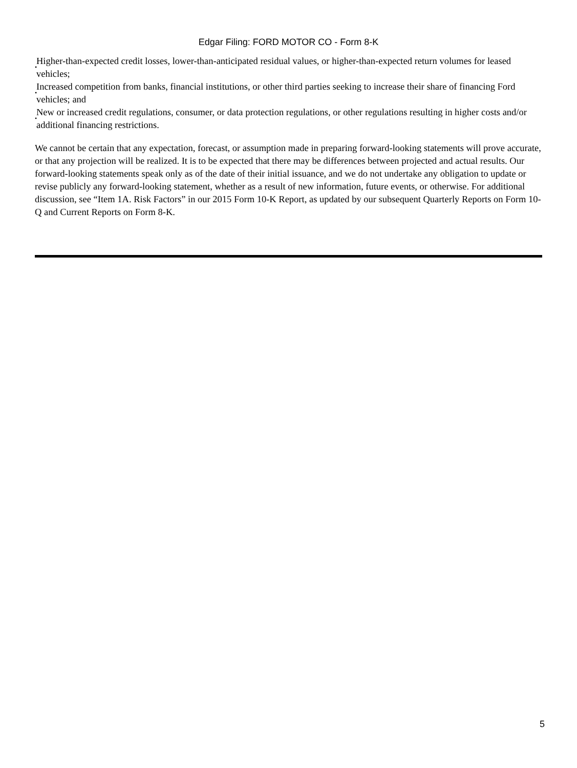Edgar Filing: FORD MOTOR CO - Form 8-K
• Higher-than-expected credit losses, lower-than-anticipated residual values, or higher-than-expected return volumes for leased vehicles;
• Increased competition from banks, financial institutions, or other third parties seeking to increase their share of financing Ford vehicles; and
• New or increased credit regulations, consumer, or data protection regulations, or other regulations resulting in higher costs and/or additional financing restrictions.
We cannot be certain that any expectation, forecast, or assumption made in preparing forward-looking statements will prove accurate, or that any projection will be realized. It is to be expected that there may be differences between projected and actual results. Our forward-looking statements speak only as of the date of their initial issuance, and we do not undertake any obligation to update or revise publicly any forward-looking statement, whether as a result of new information, future events, or otherwise. For additional discussion, see “Item 1A. Risk Factors” in our 2015 Form 10-K Report, as updated by our subsequent Quarterly Reports on Form 10-Q and Current Reports on Form 8-K.
5